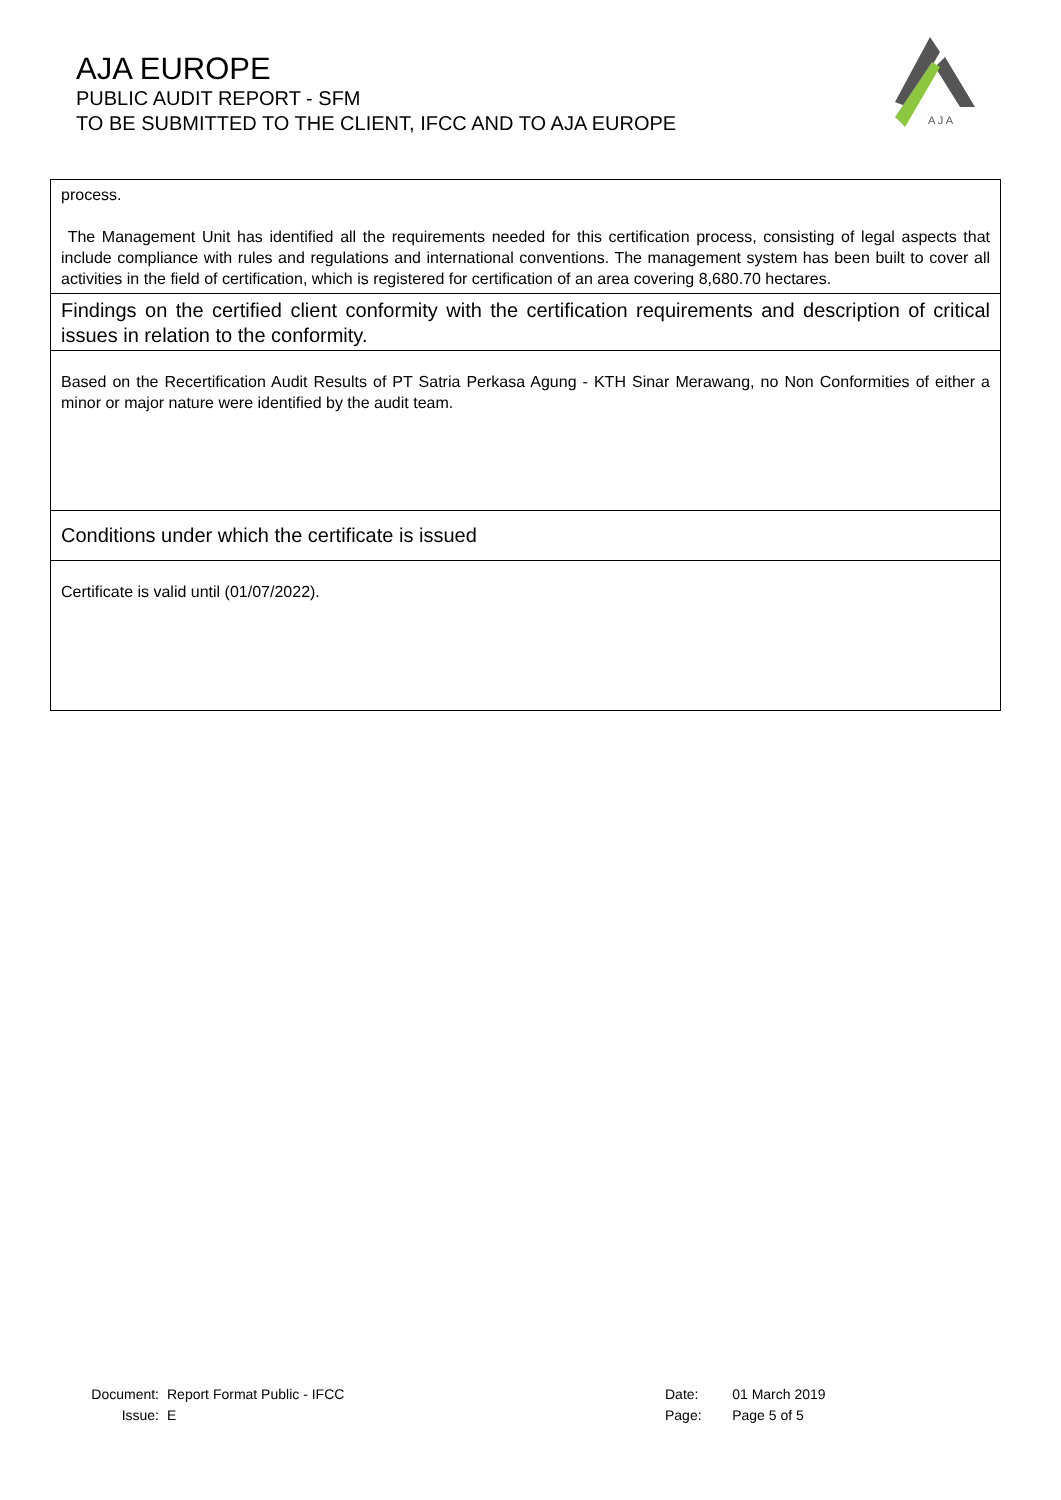AJA EUROPE
PUBLIC AUDIT REPORT - SFM
TO BE SUBMITTED TO THE CLIENT, IFCC AND TO AJA EUROPE
A J A
| process. The Management Unit has identified all the requirements needed for this certification process, consisting of legal aspects that include compliance with rules and regulations and international conventions. The management system has been built to cover all activities in the field of certification, which is registered for certification of an area covering 8,680.70 hectares. |
| Findings on the certified client conformity with the certification requirements and description of critical issues in relation to the conformity. |
| Based on the Recertification Audit Results of PT Satria Perkasa Agung - KTH Sinar Merawang, no Non Conformities of either a minor or major nature were identified by the audit team. |
| Conditions under which the certificate is issued |
| Certificate is valid until (01/07/2022). |
| Document: | Report Format Public - IFCC |
| Issue: | E |
| Date: | 01 March 2019 |
| Page: | Page 5 of 5 |